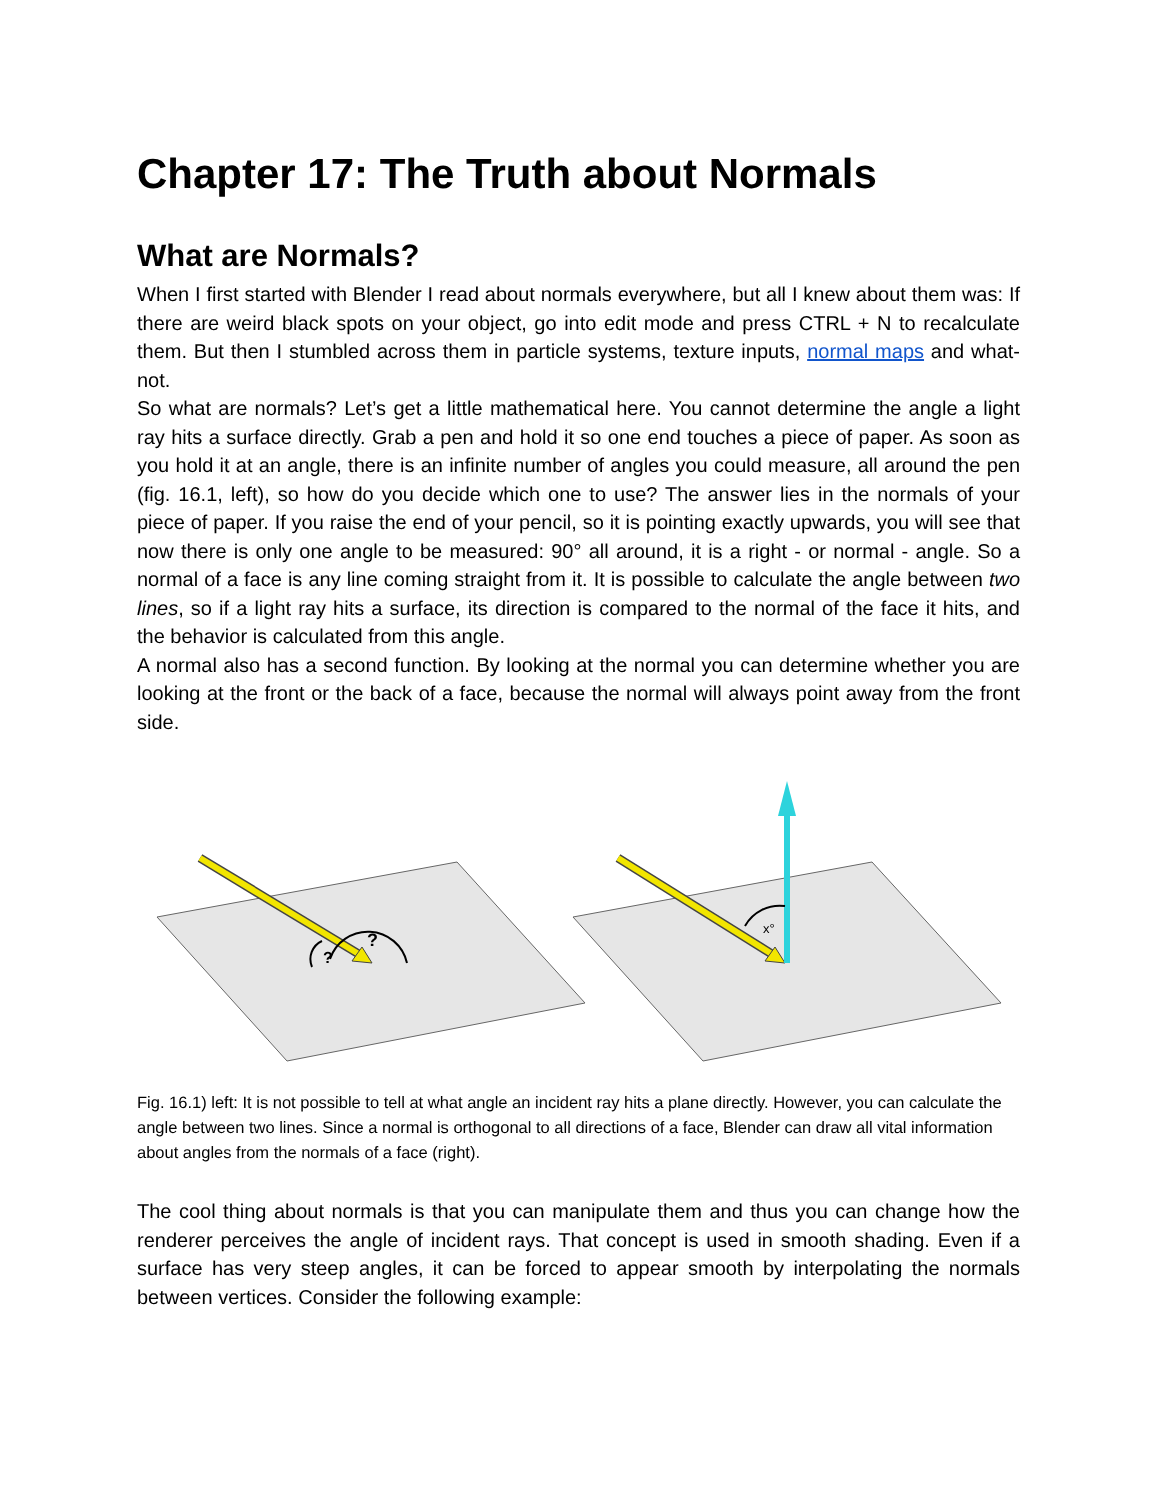Chapter 17: The Truth about Normals
What are Normals?
When I first started with Blender I read about normals everywhere, but all I knew about them was: If there are weird black spots on your object, go into edit mode and press CTRL + N to recalculate them. But then I stumbled across them in particle systems, texture inputs, normal maps and what-not.
So what are normals? Let’s get a little mathematical here. You cannot determine the angle a light ray hits a surface directly. Grab a pen and hold it so one end touches a piece of paper. As soon as you hold it at an angle, there is an infinite number of angles you could measure, all around the pen (fig. 16.1, left), so how do you decide which one to use? The answer lies in the normals of your piece of paper. If you raise the end of your pencil, so it is pointing exactly upwards, you will see that now there is only one angle to be measured: 90° all around, it is a right - or normal - angle. So a normal of a face is any line coming straight from it. It is possible to calculate the angle between two lines, so if a light ray hits a surface, its direction is compared to the normal of the face it hits, and the behavior is calculated from this angle.
A normal also has a second function. By looking at the normal you can determine whether you are looking at the front or the back of a face, because the normal will always point away from the front side.
?
?
x°
Fig. 16.1) left: It is not possible to tell at what angle an incident ray hits a plane directly. However, you can calculate the angle between two lines. Since a normal is orthogonal to all directions of a face, Blender can draw all vital information about angles from the normals of a face (right).
The cool thing about normals is that you can manipulate them and thus you can change how the renderer perceives the angle of incident rays. That concept is used in smooth shading. Even if a surface has very steep angles, it can be forced to appear smooth by interpolating the normals between vertices. Consider the following example: